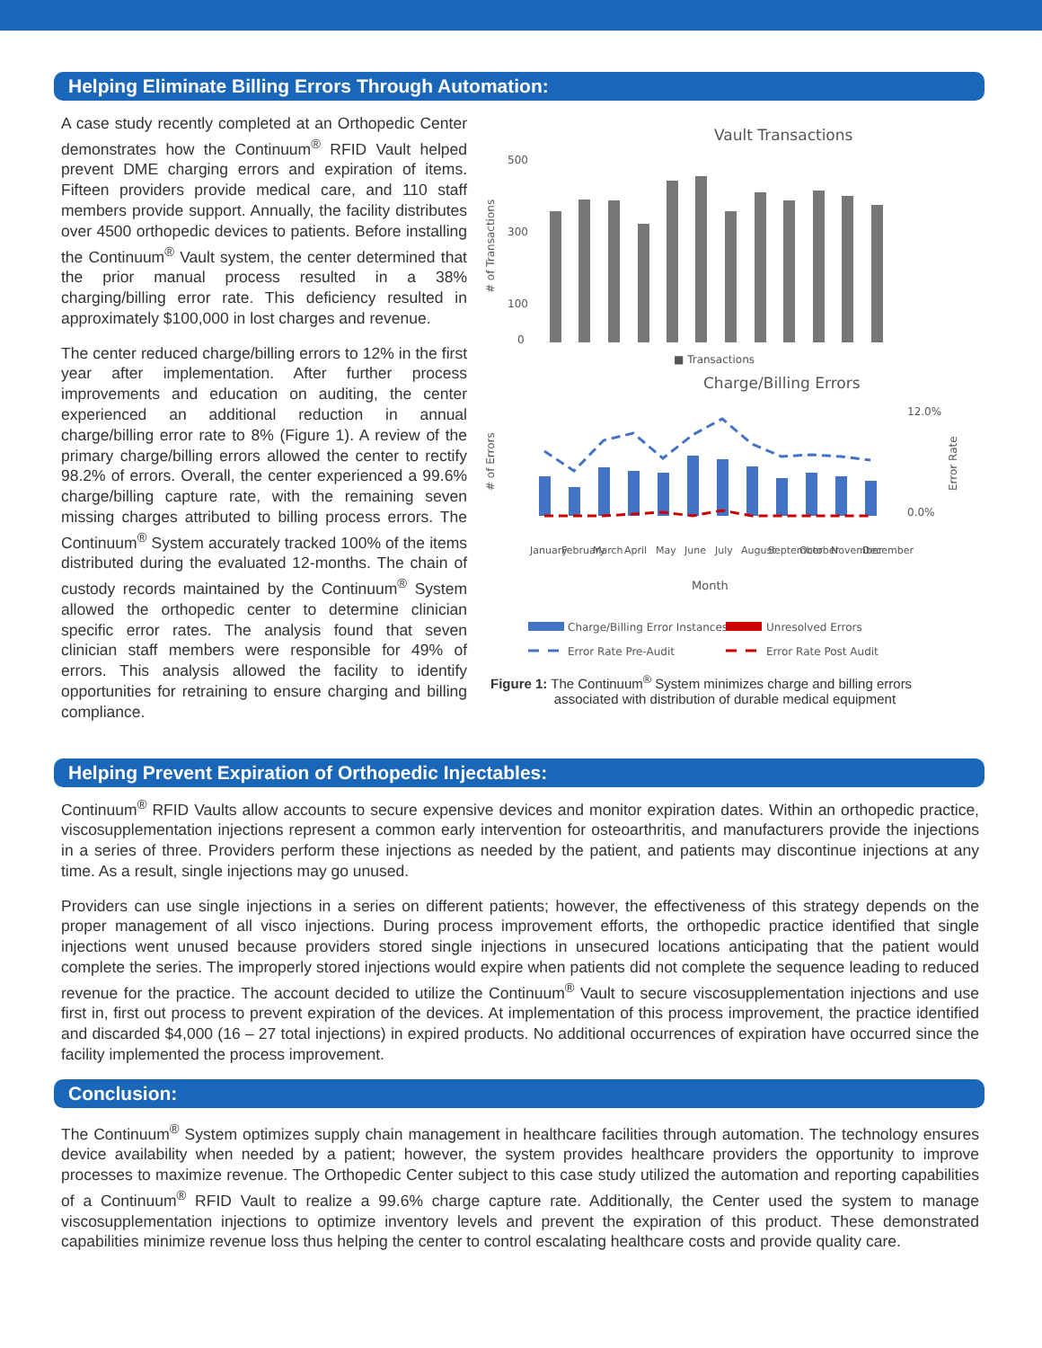Helping Eliminate Billing Errors Through Automation:
A case study recently completed at an Orthopedic Center demonstrates how the Continuum<sup>®</sup> RFID Vault helped prevent DME charging errors and expiration of items. Fifteen providers provide medical care, and 110 staff members provide support. Annually, the facility distributes over 4500 orthopedic devices to patients. Before installing the Continuum<sup>®</sup> Vault system, the center determined that the prior manual process resulted in a 38% charging/billing error rate. This deficiency resulted in approximately $100,000 in lost charges and revenue.
The center reduced charge/billing errors to 12% in the first year after implementation. After further process improvements and education on auditing, the center experienced an additional reduction in annual charge/billing error rate to 8% (Figure 1). A review of the primary charge/billing errors allowed the center to rectify 98.2% of errors. Overall, the center experienced a 99.6% charge/billing capture rate, with the remaining seven missing charges attributed to billing process errors. The Continuum<sup>®</sup> System accurately tracked 100% of the items distributed during the evaluated 12-months. The chain of custody records maintained by the Continuum<sup>®</sup> System allowed the orthopedic center to determine clinician specific error rates. The analysis found that seven clinician staff members were responsible for 49% of errors. This analysis allowed the facility to identify opportunities for retraining to ensure charging and billing compliance.
Vault Transactions
# of Transactions
500
300
100
0
■ Transactions
Charge/Billing Errors
# of Errors
12.0%
0.0%
Error Rate
January
February
March
April
May
June
July
August
September
October
November
December
Month
Charge/Billing Error Instances
Unresolved Errors
Error Rate Pre-Audit
Error Rate Post Audit
Figure 1: The Continuum<sup>®</sup> System minimizes charge and billing errors
associated with distribution of durable medical equipment
Helping Prevent Expiration of Orthopedic Injectables:
Continuum<sup>®</sup> RFID Vaults allow accounts to secure expensive devices and monitor expiration dates. Within an orthopedic practice, viscosupplementation injections represent a common early intervention for osteoarthritis, and manufacturers provide the injections in a series of three. Providers perform these injections as needed by the patient, and patients may discontinue injections at any time. As a result, single injections may go unused.
Providers can use single injections in a series on different patients; however, the effectiveness of this strategy depends on the proper management of all visco injections. During process improvement efforts, the orthopedic practice identified that single injections went unused because providers stored single injections in unsecured locations anticipating that the patient would complete the series. The improperly stored injections would expire when patients did not complete the sequence leading to reduced revenue for the practice. The account decided to utilize the Continuum<sup>®</sup> Vault to secure viscosupplementation injections and use first in, first out process to prevent expiration of the devices. At implementation of this process improvement, the practice identified and discarded $4,000 (16 – 27 total injections) in expired products. No additional occurrences of expiration have occurred since the facility implemented the process improvement.
Conclusion:
The Continuum<sup>®</sup> System optimizes supply chain management in healthcare facilities through automation. The technology ensures device availability when needed by a patient; however, the system provides healthcare providers the opportunity to improve processes to maximize revenue. The Orthopedic Center subject to this case study utilized the automation and reporting capabilities of a Continuum<sup>®</sup> RFID Vault to realize a 99.6% charge capture rate. Additionally, the Center used the system to manage viscosupplementation injections to optimize inventory levels and prevent the expiration of this product. These demonstrated capabilities minimize revenue loss thus helping the center to control escalating healthcare costs and provide quality care.